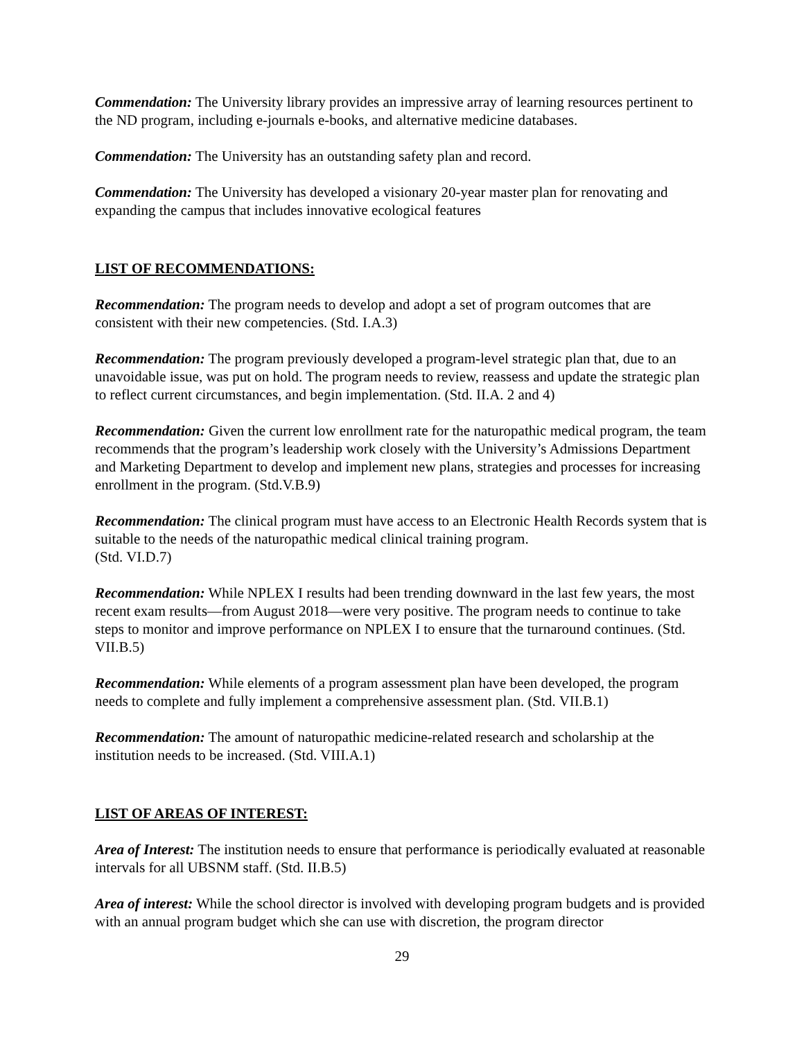Commendation: The University library provides an impressive array of learning resources pertinent to the ND program, including e-journals e-books, and alternative medicine databases.
Commendation: The University has an outstanding safety plan and record.
Commendation: The University has developed a visionary 20-year master plan for renovating and expanding the campus that includes innovative ecological features
LIST OF RECOMMENDATIONS:
Recommendation: The program needs to develop and adopt a set of program outcomes that are consistent with their new competencies. (Std. I.A.3)
Recommendation: The program previously developed a program-level strategic plan that, due to an unavoidable issue, was put on hold. The program needs to review, reassess and update the strategic plan to reflect current circumstances, and begin implementation. (Std. II.A. 2 and 4)
Recommendation: Given the current low enrollment rate for the naturopathic medical program, the team recommends that the program’s leadership work closely with the University’s Admissions Department and Marketing Department to develop and implement new plans, strategies and processes for increasing enrollment in the program. (Std.V.B.9)
Recommendation: The clinical program must have access to an Electronic Health Records system that is suitable to the needs of the naturopathic medical clinical training program.
(Std. VI.D.7)
Recommendation: While NPLEX I results had been trending downward in the last few years, the most recent exam results—from August 2018—were very positive. The program needs to continue to take steps to monitor and improve performance on NPLEX I to ensure that the turnaround continues. (Std. VII.B.5)
Recommendation: While elements of a program assessment plan have been developed, the program needs to complete and fully implement a comprehensive assessment plan. (Std. VII.B.1)
Recommendation: The amount of naturopathic medicine-related research and scholarship at the institution needs to be increased. (Std. VIII.A.1)
LIST OF AREAS OF INTEREST:
Area of Interest: The institution needs to ensure that performance is periodically evaluated at reasonable intervals for all UBSNM staff. (Std. II.B.5)
Area of interest: While the school director is involved with developing program budgets and is provided with an annual program budget which she can use with discretion, the program director
29